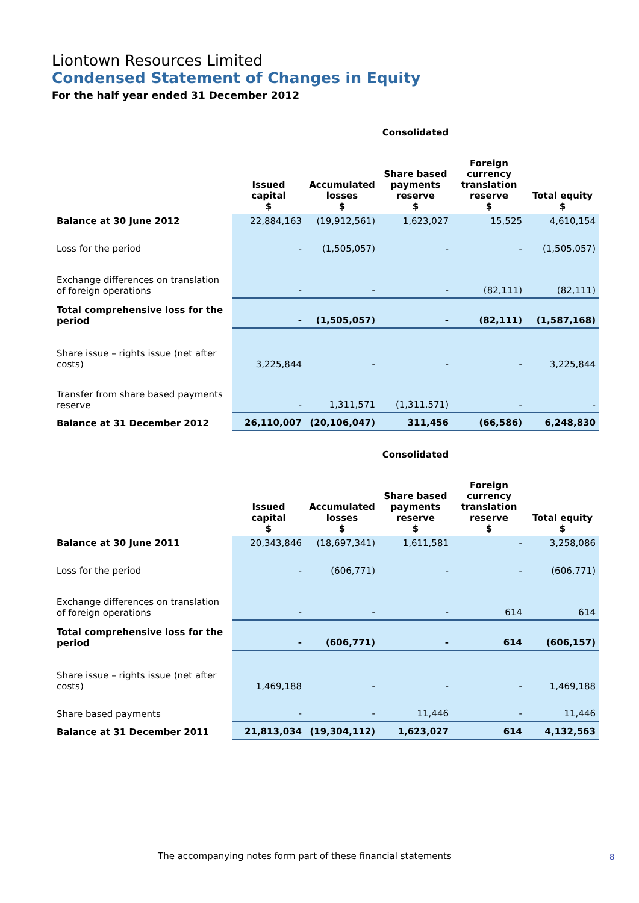Liontown Resources Limited
Condensed Statement of Changes in Equity
For the half year ended 31 December 2012
| | Consolidated | | | | |
| | Issued capital $ | Accumulated losses $ | Share based payments reserve $ | Foreign currency translation reserve $ | Total equity $ |
| Balance at 30 June 2012 | 22,884,163 | (19,912,561) | 1,623,027 | 15,525 | 4,610,154 |
| Loss for the period | - | (1,505,057) | - | - | (1,505,057) |
| Exchange differences on translation of foreign operations | - | - | - | (82,111) | (82,111) |
| Total comprehensive loss for the period | - | (1,505,057) | - | (82,111) | (1,587,168) |
| Share issue – rights issue (net after costs) | 3,225,844 | - | - | - | 3,225,844 |
| Transfer from share based payments reserve | - | 1,311,571 | (1,311,571) | - | - |
| Balance at 31 December 2012 | 26,110,007 | (20,106,047) | 311,456 | (66,586) | 6,248,830 |
| | Consolidated | | | | |
| | Issued capital $ | Accumulated losses $ | Share based payments reserve $ | Foreign currency translation reserve $ | Total equity $ |
| Balance at 30 June 2011 | 20,343,846 | (18,697,341) | 1,611,581 | - | 3,258,086 |
| Loss for the period | - | (606,771) | - | - | (606,771) |
| Exchange differences on translation of foreign operations | - | - | - | 614 | 614 |
| Total comprehensive loss for the period | - | (606,771) | - | 614 | (606,157) |
| Share issue – rights issue (net after costs) | 1,469,188 | - | - | - | 1,469,188 |
| Share based payments | - | - | 11,446 | - | 11,446 |
| Balance at 31 December 2011 | 21,813,034 | (19,304,112) | 1,623,027 | 614 | 4,132,563 |
The accompanying notes form part of these financial statements
8